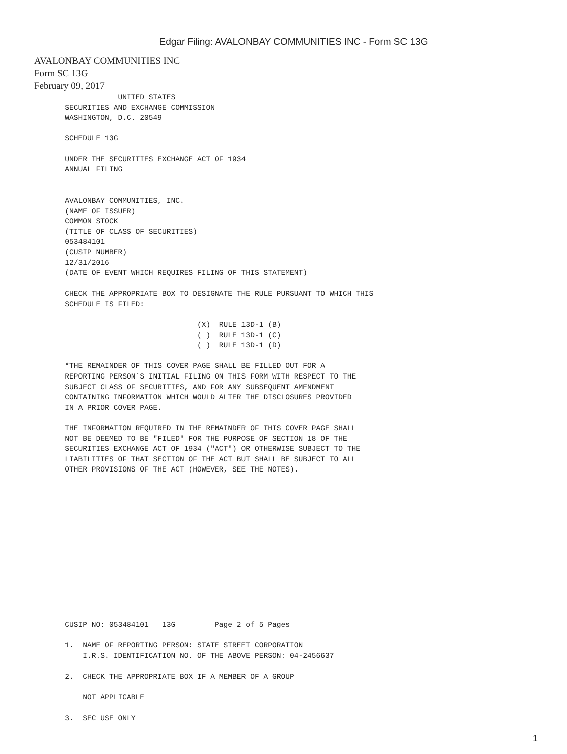Edgar Filing: AVALONBAY COMMUNITIES INC - Form SC 13G
AVALONBAY COMMUNITIES INC
Form SC 13G
February 09, 2017
                   UNITED STATES
       SECURITIES AND EXCHANGE COMMISSION
       WASHINGTON, D.C. 20549

       SCHEDULE 13G

       UNDER THE SECURITIES EXCHANGE ACT OF 1934
       ANNUAL FILING


       AVALONBAY COMMUNITIES, INC.
       (NAME OF ISSUER)
       COMMON STOCK
       (TITLE OF CLASS OF SECURITIES)
       053484101
       (CUSIP NUMBER)
       12/31/2016
       (DATE OF EVENT WHICH REQUIRES FILING OF THIS STATEMENT)

       CHECK THE APPROPRIATE BOX TO DESIGNATE THE RULE PURSUANT TO WHICH THIS
       SCHEDULE IS FILED:

                                     (X)  RULE 13D-1 (B)
                                     ( )  RULE 13D-1 (C)
                                     ( )  RULE 13D-1 (D)

       *THE REMAINDER OF THIS COVER PAGE SHALL BE FILLED OUT FOR A
       REPORTING PERSON`S INITIAL FILING ON THIS FORM WITH RESPECT TO THE
       SUBJECT CLASS OF SECURITIES, AND FOR ANY SUBSEQUENT AMENDMENT
       CONTAINING INFORMATION WHICH WOULD ALTER THE DISCLOSURES PROVIDED
       IN A PRIOR COVER PAGE.

       THE INFORMATION REQUIRED IN THE REMAINDER OF THIS COVER PAGE SHALL
       NOT BE DEEMED TO BE "FILED" FOR THE PURPOSE OF SECTION 18 OF THE
       SECURITIES EXCHANGE ACT OF 1934 ("ACT") OR OTHERWISE SUBJECT TO THE
       LIABILITIES OF THAT SECTION OF THE ACT BUT SHALL BE SUBJECT TO ALL
       OTHER PROVISIONS OF THE ACT (HOWEVER, SEE THE NOTES).














       CUSIP NO: 053484101   13G         Page 2 of 5 Pages

       1.  NAME OF REPORTING PERSON: STATE STREET CORPORATION
           I.R.S. IDENTIFICATION NO. OF THE ABOVE PERSON: 04-2456637

       2.  CHECK THE APPROPRIATE BOX IF A MEMBER OF A GROUP

           NOT APPLICABLE

       3.  SEC USE ONLY
1